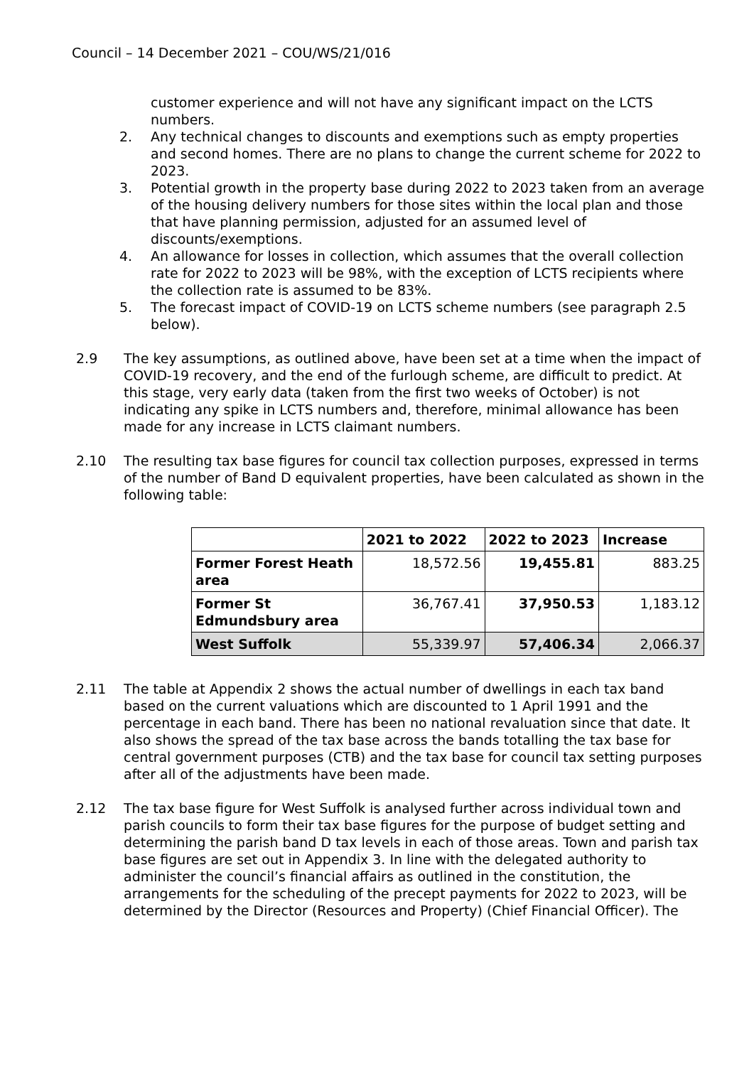Council – 14 December 2021 – COU/WS/21/016
customer experience and will not have any significant impact on the LCTS numbers.
2. Any technical changes to discounts and exemptions such as empty properties and second homes. There are no plans to change the current scheme for 2022 to 2023.
3. Potential growth in the property base during 2022 to 2023 taken from an average of the housing delivery numbers for those sites within the local plan and those that have planning permission, adjusted for an assumed level of discounts/exemptions.
4. An allowance for losses in collection, which assumes that the overall collection rate for 2022 to 2023 will be 98%, with the exception of LCTS recipients where the collection rate is assumed to be 83%.
5. The forecast impact of COVID-19 on LCTS scheme numbers (see paragraph 2.5 below).
2.9 The key assumptions, as outlined above, have been set at a time when the impact of COVID-19 recovery, and the end of the furlough scheme, are difficult to predict. At this stage, very early data (taken from the first two weeks of October) is not indicating any spike in LCTS numbers and, therefore, minimal allowance has been made for any increase in LCTS claimant numbers.
2.10 The resulting tax base figures for council tax collection purposes, expressed in terms of the number of Band D equivalent properties, have been calculated as shown in the following table:
| | 2021 to 2022 | 2022 to 2023 | Increase |
| --- | --- | --- | --- |
| Former Forest Heath area | 18,572.56 | 19,455.81 | 883.25 |
| Former St Edmundsbury area | 36,767.41 | 37,950.53 | 1,183.12 |
| West Suffolk | 55,339.97 | 57,406.34 | 2,066.37 |
2.11 The table at Appendix 2 shows the actual number of dwellings in each tax band based on the current valuations which are discounted to 1 April 1991 and the percentage in each band. There has been no national revaluation since that date. It also shows the spread of the tax base across the bands totalling the tax base for central government purposes (CTB) and the tax base for council tax setting purposes after all of the adjustments have been made.
2.12 The tax base figure for West Suffolk is analysed further across individual town and parish councils to form their tax base figures for the purpose of budget setting and determining the parish band D tax levels in each of those areas. Town and parish tax base figures are set out in Appendix 3. In line with the delegated authority to administer the council’s financial affairs as outlined in the constitution, the arrangements for the scheduling of the precept payments for 2022 to 2023, will be determined by the Director (Resources and Property) (Chief Financial Officer). The